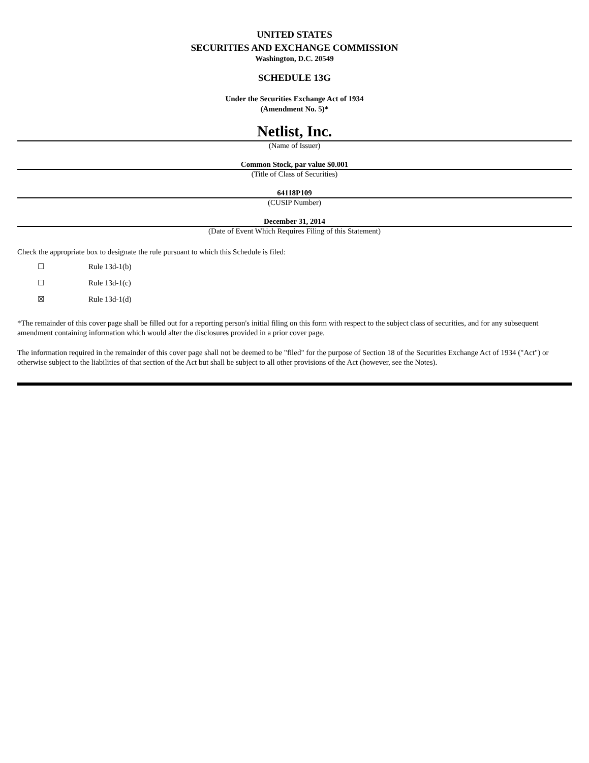UNITED STATES
SECURITIES AND EXCHANGE COMMISSION
Washington, D.C. 20549
SCHEDULE 13G
Under the Securities Exchange Act of 1934
(Amendment No. 5)*
Netlist, Inc.
(Name of Issuer)
Common Stock, par value $0.001
(Title of Class of Securities)
64118P109
(CUSIP Number)
December 31, 2014
(Date of Event Which Requires Filing of this Statement)
Check the appropriate box to designate the rule pursuant to which this Schedule is filed:
☐ Rule 13d-1(b)
☐ Rule 13d-1(c)
☒ Rule 13d-1(d)
*The remainder of this cover page shall be filled out for a reporting person's initial filing on this form with respect to the subject class of securities, and for any subsequent amendment containing information which would alter the disclosures provided in a prior cover page.
The information required in the remainder of this cover page shall not be deemed to be "filed" for the purpose of Section 18 of the Securities Exchange Act of 1934 ("Act") or otherwise subject to the liabilities of that section of the Act but shall be subject to all other provisions of the Act (however, see the Notes).